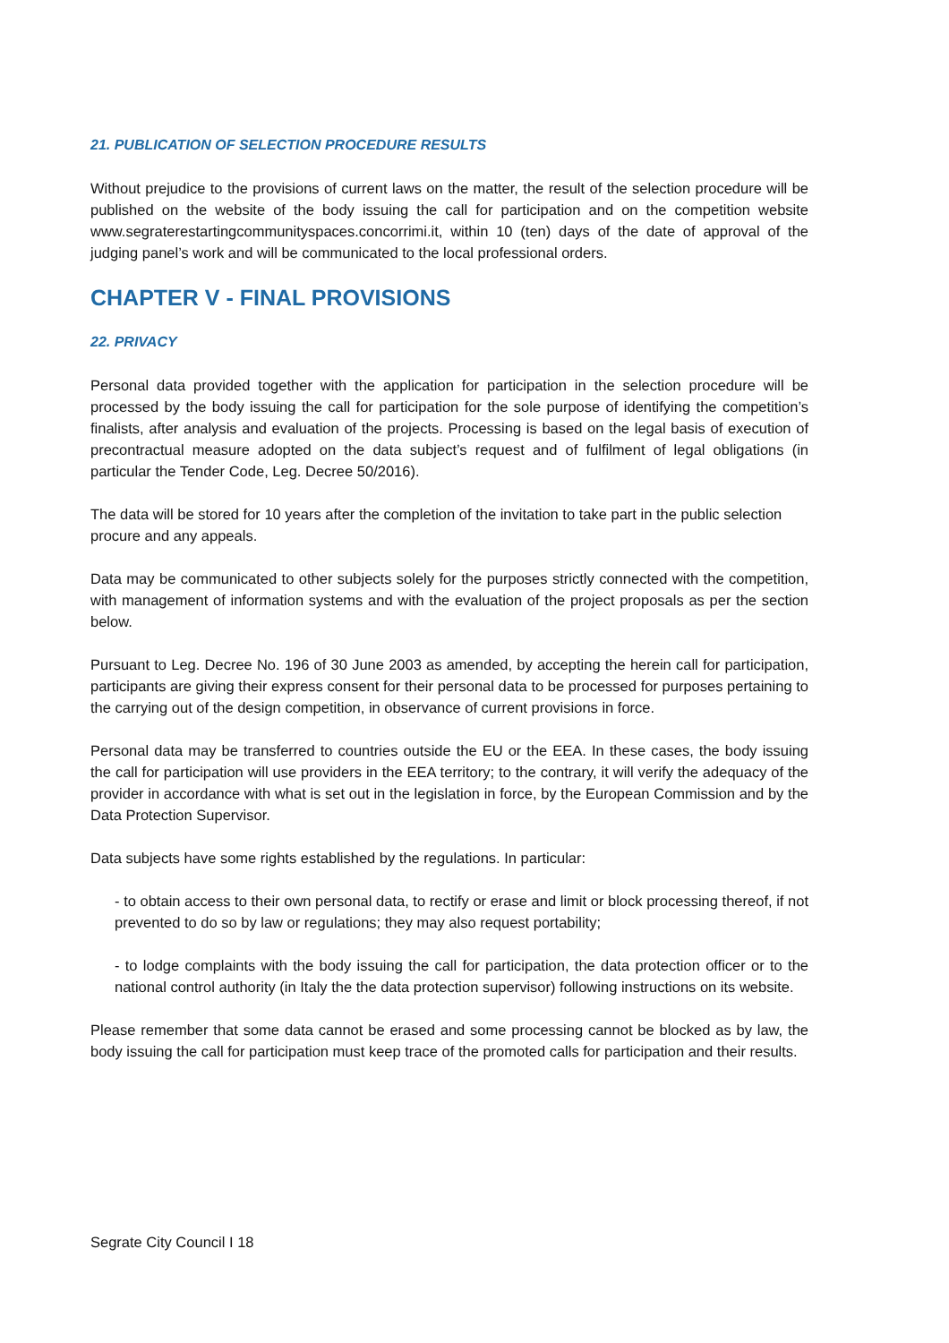21. PUBLICATION OF SELECTION PROCEDURE RESULTS
Without prejudice to the provisions of current laws on the matter, the result of the selection procedure will be published on the website of the body issuing the call for participation and on the competition website www.segraterestartingcommunityspaces.concorrimi.it, within 10 (ten) days of the date of approval of the judging panel’s work and will be communicated to the local professional orders.
CHAPTER V - FINAL PROVISIONS
22. PRIVACY
Personal data provided together with the application for participation in the selection procedure will be processed by the body issuing the call for participation for the sole purpose of identifying the competition’s finalists, after analysis and evaluation of the projects. Processing is based on the legal basis of execution of precontractual measure adopted on the data subject’s request and of fulfilment of legal obligations (in particular the Tender Code, Leg. Decree 50/2016).
The data will be stored for 10 years after the completion of the invitation to take part in the public selection procure and any appeals.
Data may be communicated to other subjects solely for the purposes strictly connected with the competition, with management of information systems and with the evaluation of the project proposals as per the section below.
Pursuant to Leg. Decree No. 196 of 30 June 2003 as amended, by accepting the herein call for participation, participants are giving their express consent for their personal data to be processed for purposes pertaining to the carrying out of the design competition, in observance of current provisions in force.
Personal data may be transferred to countries outside the EU or the EEA. In these cases, the body issuing the call for participation will use providers in the EEA territory; to the contrary, it will verify the adequacy of the provider in accordance with what is set out in the legislation in force, by the European Commission and by the Data Protection Supervisor.
Data subjects have some rights established by the regulations. In particular:
- to obtain access to their own personal data, to rectify or erase and limit or block processing thereof, if not prevented to do so by law or regulations; they may also request portability;
- to lodge complaints with the body issuing the call for participation, the data protection officer or to the national control authority (in Italy the the data protection supervisor) following instructions on its website.
Please remember that some data cannot be erased and some processing cannot be blocked as by law, the body issuing the call for participation must keep trace of the promoted calls for participation and their results.
Segrate City Council I 18